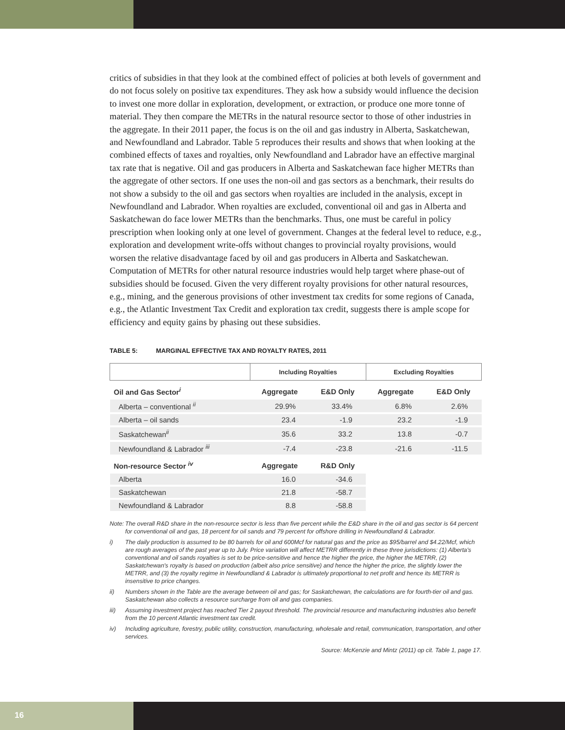critics of subsidies in that they look at the combined effect of policies at both levels of government and do not focus solely on positive tax expenditures. They ask how a subsidy would influence the decision to invest one more dollar in exploration, development, or extraction, or produce one more tonne of material. They then compare the METRs in the natural resource sector to those of other industries in the aggregate. In their 2011 paper, the focus is on the oil and gas industry in Alberta, Saskatchewan, and Newfoundland and Labrador. Table 5 reproduces their results and shows that when looking at the combined effects of taxes and royalties, only Newfoundland and Labrador have an effective marginal tax rate that is negative. Oil and gas producers in Alberta and Saskatchewan face higher METRs than the aggregate of other sectors. If one uses the non-oil and gas sectors as a benchmark, their results do not show a subsidy to the oil and gas sectors when royalties are included in the analysis, except in Newfoundland and Labrador. When royalties are excluded, conventional oil and gas in Alberta and Saskatchewan do face lower METRs than the benchmarks. Thus, one must be careful in policy prescription when looking only at one level of government. Changes at the federal level to reduce, e.g., exploration and development write-offs without changes to provincial royalty provisions, would worsen the relative disadvantage faced by oil and gas producers in Alberta and Saskatchewan. Computation of METRs for other natural resource industries would help target where phase-out of subsidies should be focused. Given the very different royalty provisions for other natural resources, e.g., mining, and the generous provisions of other investment tax credits for some regions of Canada, e.g., the Atlantic Investment Tax Credit and exploration tax credit, suggests there is ample scope for efficiency and equity gains by phasing out these subsidies.
TABLE 5: MARGINAL EFFECTIVE TAX AND ROYALTY RATES, 2011
| | Including Royalties | | Excluding Royalties | |
| --- | --- | --- | --- | --- |
| Oil and Gas Sector<sup>i</sup> | Aggregate | E&D Only | Aggregate | E&D Only |
| Alberta – conventional <sup>ii</sup> | 29.9% | 33.4% | 6.8% | 2.6% |
| Alberta – oil sands | 23.4 | -1.9 | 23.2 | -1.9 |
| Saskatchewan<sup>ii</sup> | 35.6 | 33.2 | 13.8 | -0.7 |
| Newfoundland & Labrador <sup>iii</sup> | -7.4 | -23.8 | -21.6 | -11.5 |
| Non-resource Sector <sup>iv</sup> | Aggregate | R&D Only | | |
| Alberta | 16.0 | -34.6 | | |
| Saskatchewan | 21.8 | -58.7 | | |
| Newfoundland & Labrador | 8.8 | -58.8 | | |
Note: The overall R&D share in the non-resource sector is less than five percent while the E&D share in the oil and gas sector is 64 percent for conventional oil and gas, 18 percent for oil sands and 79 percent for offshore drilling in Newfoundland & Labrador.
i) The daily production is assumed to be 80 barrels for oil and 600Mcf for natural gas and the price as $95/barrel and $4.22/Mcf, which are rough averages of the past year up to July. Price variation will affect METRR differently in these three jurisdictions: (1) Alberta's conventional and oil sands royalties is set to be price-sensitive and hence the higher the price, the higher the METRR, (2) Saskatchewan's royalty is based on production (albeit also price sensitive) and hence the higher the price, the slightly lower the METRR, and (3) the royalty regime in Newfoundland & Labrador is ultimately proportional to net profit and hence its METRR is insensitive to price changes.
ii) Numbers shown in the Table are the average between oil and gas; for Saskatchewan, the calculations are for fourth-tier oil and gas. Saskatchewan also collects a resource surcharge from oil and gas companies.
iii) Assuming investment project has reached Tier 2 payout threshold. The provincial resource and manufacturing industries also benefit from the 10 percent Atlantic investment tax credit.
iv) Including agriculture, forestry, public utility, construction, manufacturing, wholesale and retail, communication, transportation, and other services.
Source: McKenzie and Mintz (2011) op cit. Table 1, page 17.
16